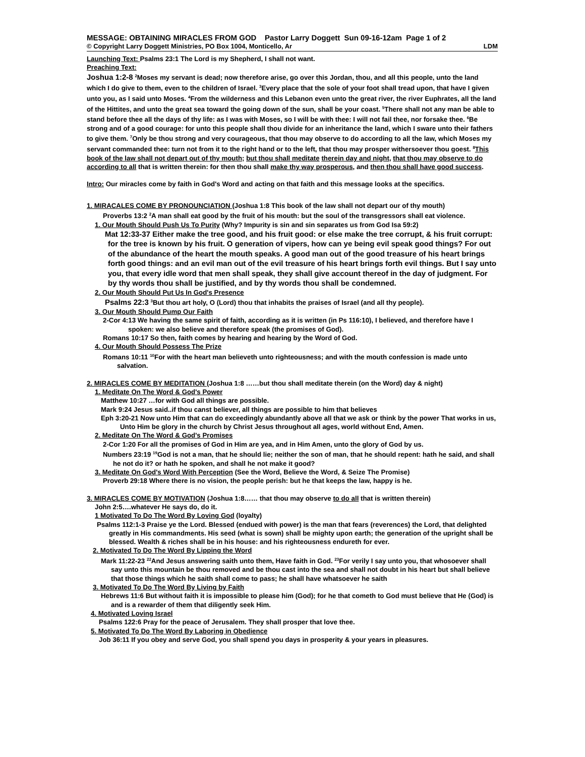MESSAGE: OBTAINING MIRACLES FROM GOD Pastor Larry Doggett Sun 09-16-12am Page 1 of 2
© Copyright Larry Doggett Ministries, PO Box 1004, Monticello, Ar LDM
Launching Text: Psalms 23:1 The Lord is my Shepherd, I shall not want.
Preaching Text:
Joshua 1:2-8 <sup>2</sup>Moses my servant is dead; now therefore arise, go over this Jordan, thou, and all this people, unto the land which I do give to them, even to the children of Israel. <sup>3</sup>Every place that the sole of your foot shall tread upon, that have I given unto you, as I said unto Moses. <sup>4</sup>From the wilderness and this Lebanon even unto the great river, the river Euphrates, all the land of the Hittites, and unto the great sea toward the going down of the sun, shall be your coast. <sup>5</sup>There shall not any man be able to stand before thee all the days of thy life: as I was with Moses, so I will be with thee: I will not fail thee, nor forsake thee. <sup>6</sup>Be strong and of a good courage: for unto this people shall thou divide for an inheritance the land, which I sware unto their fathers to give them. <sup>7</sup>Only be thou strong and very courageous, that thou may observe to do according to all the law, which Moses my servant commanded thee: turn not from it to the right hand or to the left, that thou may prosper withersoever thou goest. <sup>8</sup>This book of the law shall not depart out of thy mouth; but thou shall meditate therein day and night, that thou may observe to do according to all that is written therein: for then thou shall make thy way prosperous, and then thou shall have good success.
Intro: Our miracles come by faith in God's Word and acting on that faith and this message looks at the specifics.
1. MIRACALES COME BY PRONOUNCIATION (Joshua 1:8 This book of the law shall not depart our of thy mouth)
Proverbs 13:2 <sup>2</sup>A man shall eat good by the fruit of his mouth: but the soul of the transgressors shall eat violence.
1. Our Mouth Should Push Us To Purity (Why? Impurity is sin and sin separates us from God Isa 59:2)
Mat 12:33-37 Either make the tree good, and his fruit good: or else make the tree corrupt, & his fruit corrupt: for the tree is known by his fruit. O generation of vipers, how can ye being evil speak good things? For out of the abundance of the heart the mouth speaks. A good man out of the good treasure of his heart brings forth good things: and an evil man out of the evil treasure of his heart brings forth evil things. But I say unto you, that every idle word that men shall speak, they shall give account thereof in the day of judgment. For by thy words thou shall be justified, and by thy words thou shall be condemned.
2. Our Mouth Should Put Us In God's Presence
Psalms 22:3 <sup>3</sup>But thou art holy, O (Lord) thou that inhabits the praises of Israel (and all thy people).
3. Our Mouth Should Pump Our Faith
2-Cor 4:13 We having the same spirit of faith, according as it is written (in Ps 116:10), I believed, and therefore have I spoken: we also believe and therefore speak (the promises of God).
Romans 10:17 So then, faith comes by hearing and hearing by the Word of God.
4. Our Mouth Should Possess The Prize
Romans 10:11 <sup>10</sup>For with the heart man believeth unto righteousness; and with the mouth confession is made unto salvation.
2. MIRACLES COME BY MEDITATION (Joshua 1:8 ……but thou shall meditate therein (on the Word) day & night)
1. Meditate On The Word & God's Power
Matthew 10:27 …for with God all things are possible.
Mark 9:24 Jesus said..if thou canst believer, all things are possible to him that believes
Eph 3:20-21 Now unto Him that can do exceedingly abundantly above all that we ask or think by the power That works in us, Unto Him be glory in the church by Christ Jesus throughout all ages, world without End, Amen.
2. Meditate On The Word & God's Promises
2-Cor 1:20 For all the promises of God in Him are yea, and in Him Amen, unto the glory of God by us.
Numbers 23:19 <sup>19</sup>God is not a man, that he should lie; neither the son of man, that he should repent: hath he said, and shall he not do it? or hath he spoken, and shall he not make it good?
3. Meditate On God's Word With Perception (See the Word, Believe the Word, & Seize The Promise)
Proverb 29:18 Where there is no vision, the people perish: but he that keeps the law, happy is he.
3. MIRACLES COME BY MOTIVATION (Joshua 1:8…… that thou may observe to do all that is written therein)
John 2:5….whatever He says do, do it.
1 Motivated To Do The Word By Loving God (loyalty)
Psalms 112:1-3 Praise ye the Lord. Blessed (endued with power) is the man that fears (reverences) the Lord, that delighted greatly in His commandments. His seed (what is sown) shall be mighty upon earth; the generation of the upright shall be blessed. Wealth & riches shall be in his house: and his righteousness endureth for ever.
2. Motivated To Do The Word By Lipping the Word
Mark 11:22-23 <sup>22</sup>And Jesus answering saith unto them, Have faith in God. <sup>23</sup>For verily I say unto you, that whosoever shall say unto this mountain be thou removed and be thou cast into the sea and shall not doubt in his heart but shall believe that those things which he saith shall come to pass; he shall have whatsoever he saith
3. Motivated To Do The Word By Living by Faith
Hebrews 11:6 But without faith it is impossible to please him (God); for he that cometh to God must believe that He (God) is and is a rewarder of them that diligently seek Him.
4. Motivated Loving Israel
Psalms 122:6 Pray for the peace of Jerusalem. They shall prosper that love thee.
5. Motivated To Do The Word By Laboring in Obedience
Job 36:11 If you obey and serve God, you shall spend you days in prosperity & your years in pleasures.